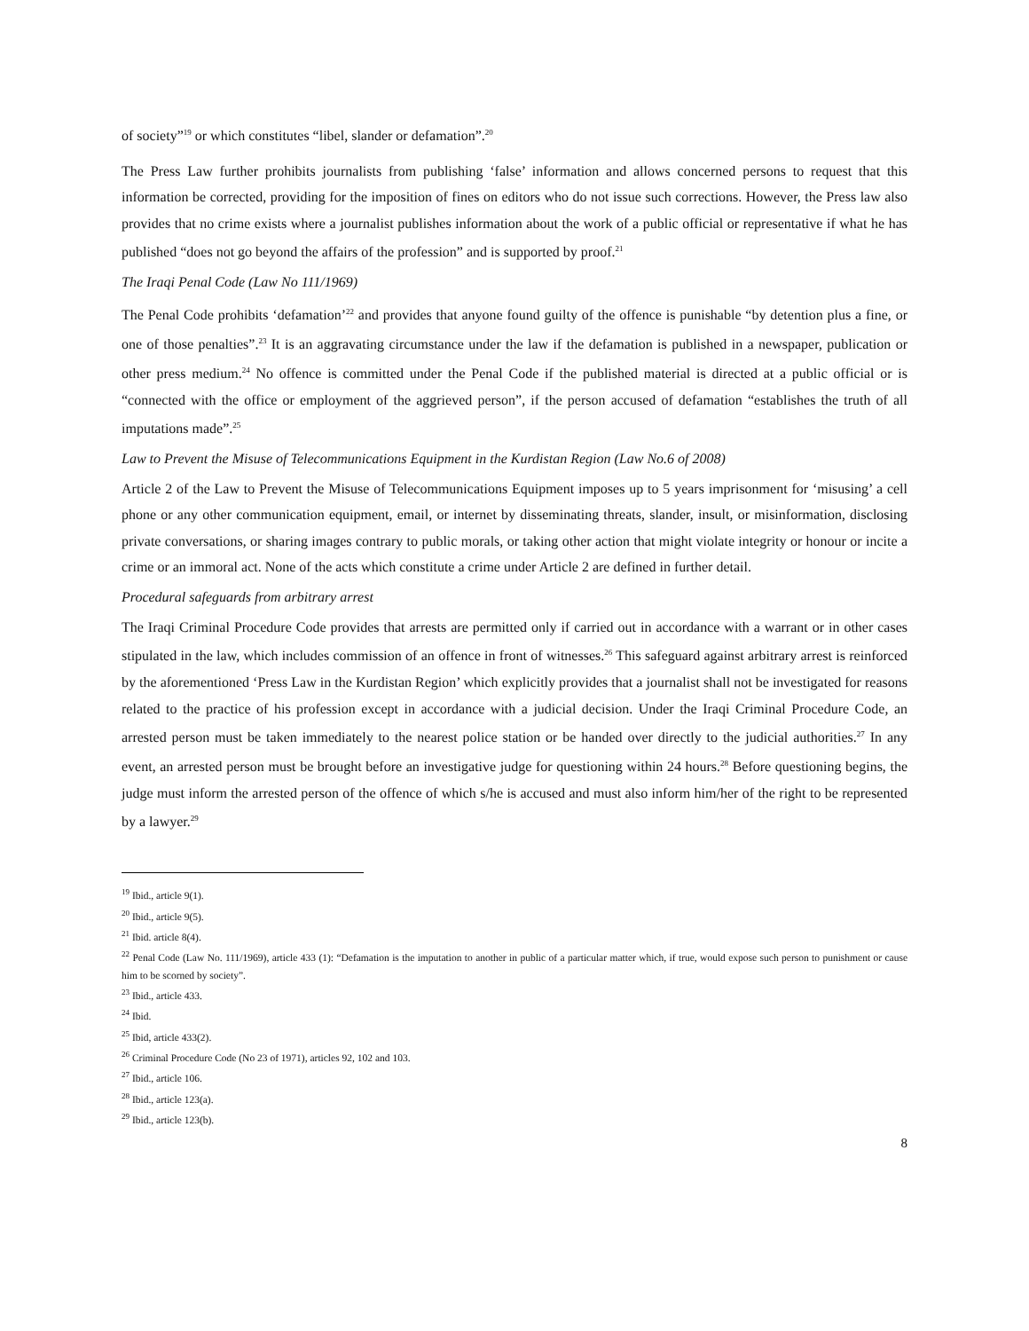of society”<sup>19</sup> or which constitutes “libel, slander or defamation”.<sup>20</sup>
The Press Law further prohibits journalists from publishing ‘false’ information and allows concerned persons to request that this information be corrected, providing for the imposition of fines on editors who do not issue such corrections. However, the Press law also provides that no crime exists where a journalist publishes information about the work of a public official or representative if what he has published “does not go beyond the affairs of the profession” and is supported by proof.<sup>21</sup>
The Iraqi Penal Code (Law No 111/1969)
The Penal Code prohibits ‘defamation’<sup>22</sup> and provides that anyone found guilty of the offence is punishable “by detention plus a fine, or one of those penalties”.<sup>23</sup> It is an aggravating circumstance under the law if the defamation is published in a newspaper, publication or other press medium.<sup>24</sup> No offence is committed under the Penal Code if the published material is directed at a public official or is “connected with the office or employment of the aggrieved person”, if the person accused of defamation “establishes the truth of all imputations made”.<sup>25</sup>
Law to Prevent the Misuse of Telecommunications Equipment in the Kurdistan Region (Law No.6 of 2008)
Article 2 of the Law to Prevent the Misuse of Telecommunications Equipment imposes up to 5 years imprisonment for ‘misusing’ a cell phone or any other communication equipment, email, or internet by disseminating threats, slander, insult, or misinformation, disclosing private conversations, or sharing images contrary to public morals, or taking other action that might violate integrity or honour or incite a crime or an immoral act. None of the acts which constitute a crime under Article 2 are defined in further detail.
Procedural safeguards from arbitrary arrest
The Iraqi Criminal Procedure Code provides that arrests are permitted only if carried out in accordance with a warrant or in other cases stipulated in the law, which includes commission of an offence in front of witnesses.<sup>26</sup> This safeguard against arbitrary arrest is reinforced by the aforementioned ‘Press Law in the Kurdistan Region’ which explicitly provides that a journalist shall not be investigated for reasons related to the practice of his profession except in accordance with a judicial decision. Under the Iraqi Criminal Procedure Code, an arrested person must be taken immediately to the nearest police station or be handed over directly to the judicial authorities.<sup>27</sup> In any event, an arrested person must be brought before an investigative judge for questioning within 24 hours.<sup>28</sup> Before questioning begins, the judge must inform the arrested person of the offence of which s/he is accused and must also inform him/her of the right to be represented by a lawyer.<sup>29</sup>
<sup>19</sup> Ibid., article 9(1).
<sup>20</sup> Ibid., article 9(5).
<sup>21</sup> Ibid. article 8(4).
<sup>22</sup> Penal Code (Law No. 111/1969), article 433 (1): “Defamation is the imputation to another in public of a particular matter which, if true, would expose such person to punishment or cause him to be scorned by society”.
<sup>23</sup> Ibid., article 433.
<sup>24</sup> Ibid.
<sup>25</sup> Ibid, article 433(2).
<sup>26</sup> Criminal Procedure Code (No 23 of 1971), articles 92, 102 and 103.
<sup>27</sup> Ibid., article 106.
<sup>28</sup> Ibid., article 123(a).
<sup>29</sup> Ibid., article 123(b).
8